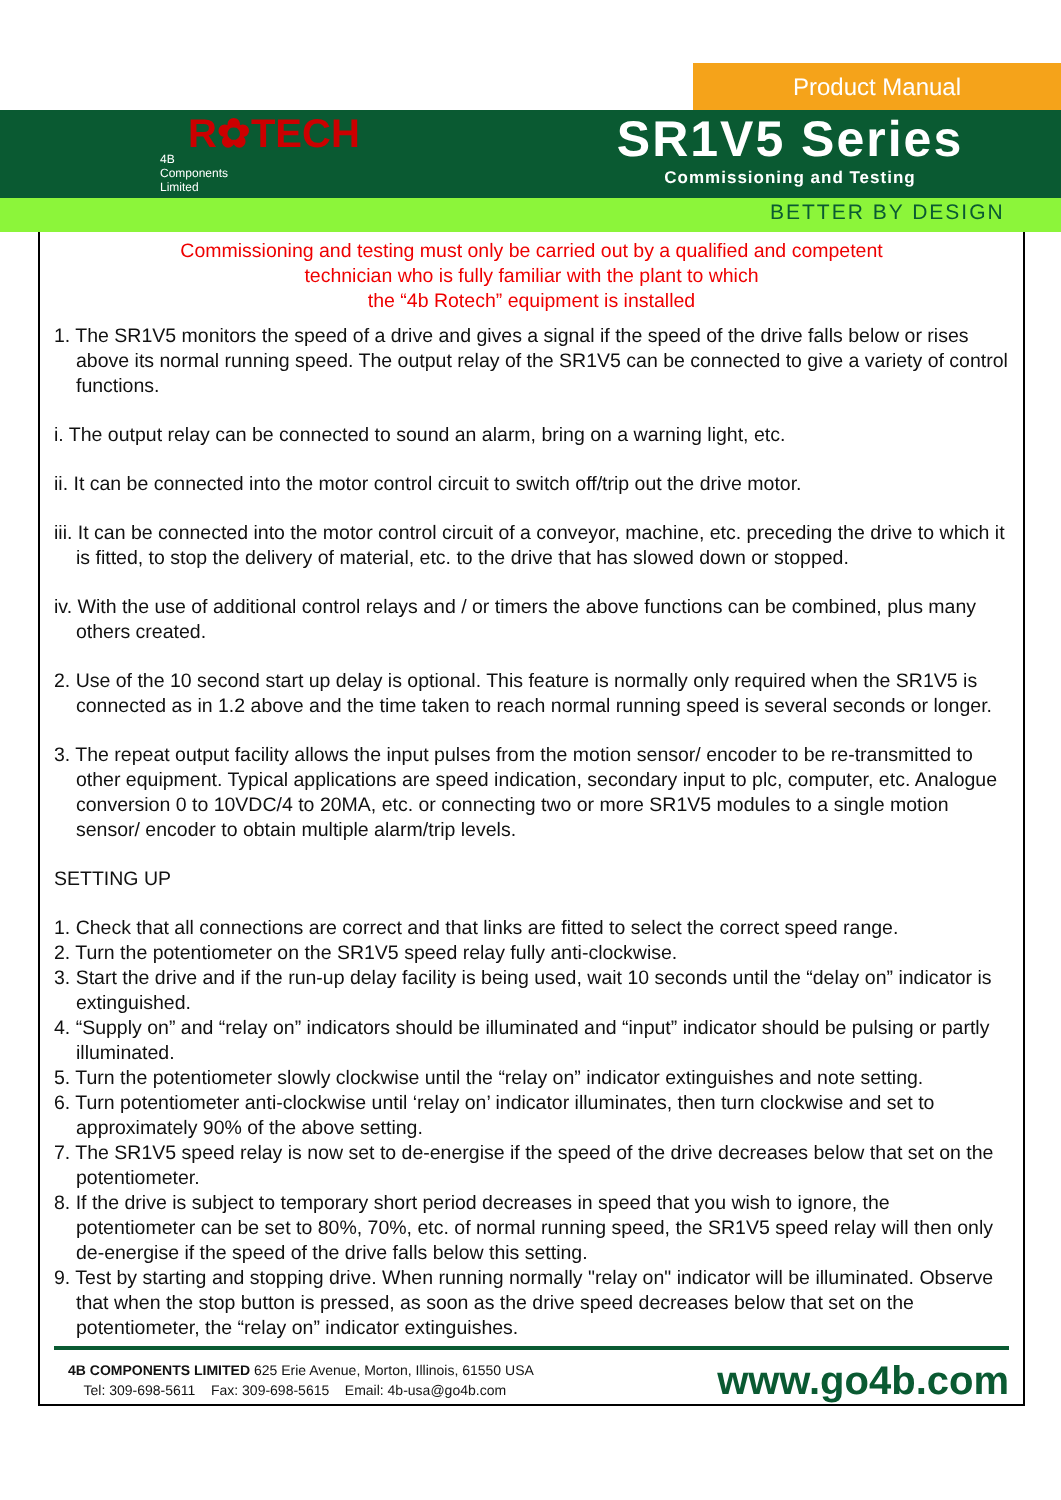Product Manual
R✿TECH
4B
Components
Limited
SR1V5 Series
Commissioning and Testing
BETTER BY DESIGN
Commissioning and testing must only be carried out by a qualified and competent
technician who is fully familiar with the plant to which
the “4b Rotech” equipment is installed
1. The SR1V5 monitors the speed of a drive and gives a signal if the speed of the drive falls below or rises above its normal running speed. The output relay of the SR1V5 can be connected to give a variety of control functions.
i. The output relay can be connected to sound an alarm, bring on a warning light, etc.
ii. It can be connected into the motor control circuit to switch off/trip out the drive motor.
iii. It can be connected into the motor control circuit of a conveyor, machine, etc. preceding the drive to which it is fitted, to stop the delivery of material, etc. to the drive that has slowed down or stopped.
iv. With the use of additional control relays and / or timers the above functions can be combined, plus many others created.
2. Use of the 10 second start up delay is optional. This feature is normally only required when the SR1V5 is connected as in 1.2 above and the time taken to reach normal running speed is several seconds or longer.
3. The repeat output facility allows the input pulses from the motion sensor/ encoder to be re-transmitted to other equipment. Typical applications are speed indication, secondary input to plc, computer, etc. Analogue conversion 0 to 10VDC/4 to 20MA, etc. or connecting two or more SR1V5 modules to a single motion sensor/ encoder to obtain multiple alarm/trip levels.
SETTING UP
1. Check that all connections are correct and that links are fitted to select the correct speed range.
2. Turn the potentiometer on the SR1V5 speed relay fully anti-clockwise.
3. Start the drive and if the run-up delay facility is being used, wait 10 seconds until the “delay on” indicator is extinguished.
4. “Supply on” and “relay on” indicators should be illuminated and “input” indicator should be pulsing or partly illuminated.
5. Turn the potentiometer slowly clockwise until the “relay on” indicator extinguishes and note setting.
6. Turn potentiometer anti-clockwise until ‘relay on’ indicator illuminates, then turn clockwise and set to approximately 90% of the above setting.
7. The SR1V5 speed relay is now set to de-energise if the speed of the drive decreases below that set on the potentiometer.
8. If the drive is subject to temporary short period decreases in speed that you wish to ignore, the potentiometer can be set to 80%, 70%, etc. of normal running speed, the SR1V5 speed relay will then only de-energise if the speed of the drive falls below this setting.
9. Test by starting and stopping drive. When running normally "relay on" indicator will be illuminated. Observe that when the stop button is pressed, as soon as the drive speed decreases below that set on the potentiometer, the “relay on” indicator extinguishes.
4B COMPONENTS LIMITED 625 Erie Avenue, Morton, Illinois, 61550 USA
Tel: 309-698-5611 Fax: 309-698-5615 Email: 4b-usa@go4b.com
www.go4b.com